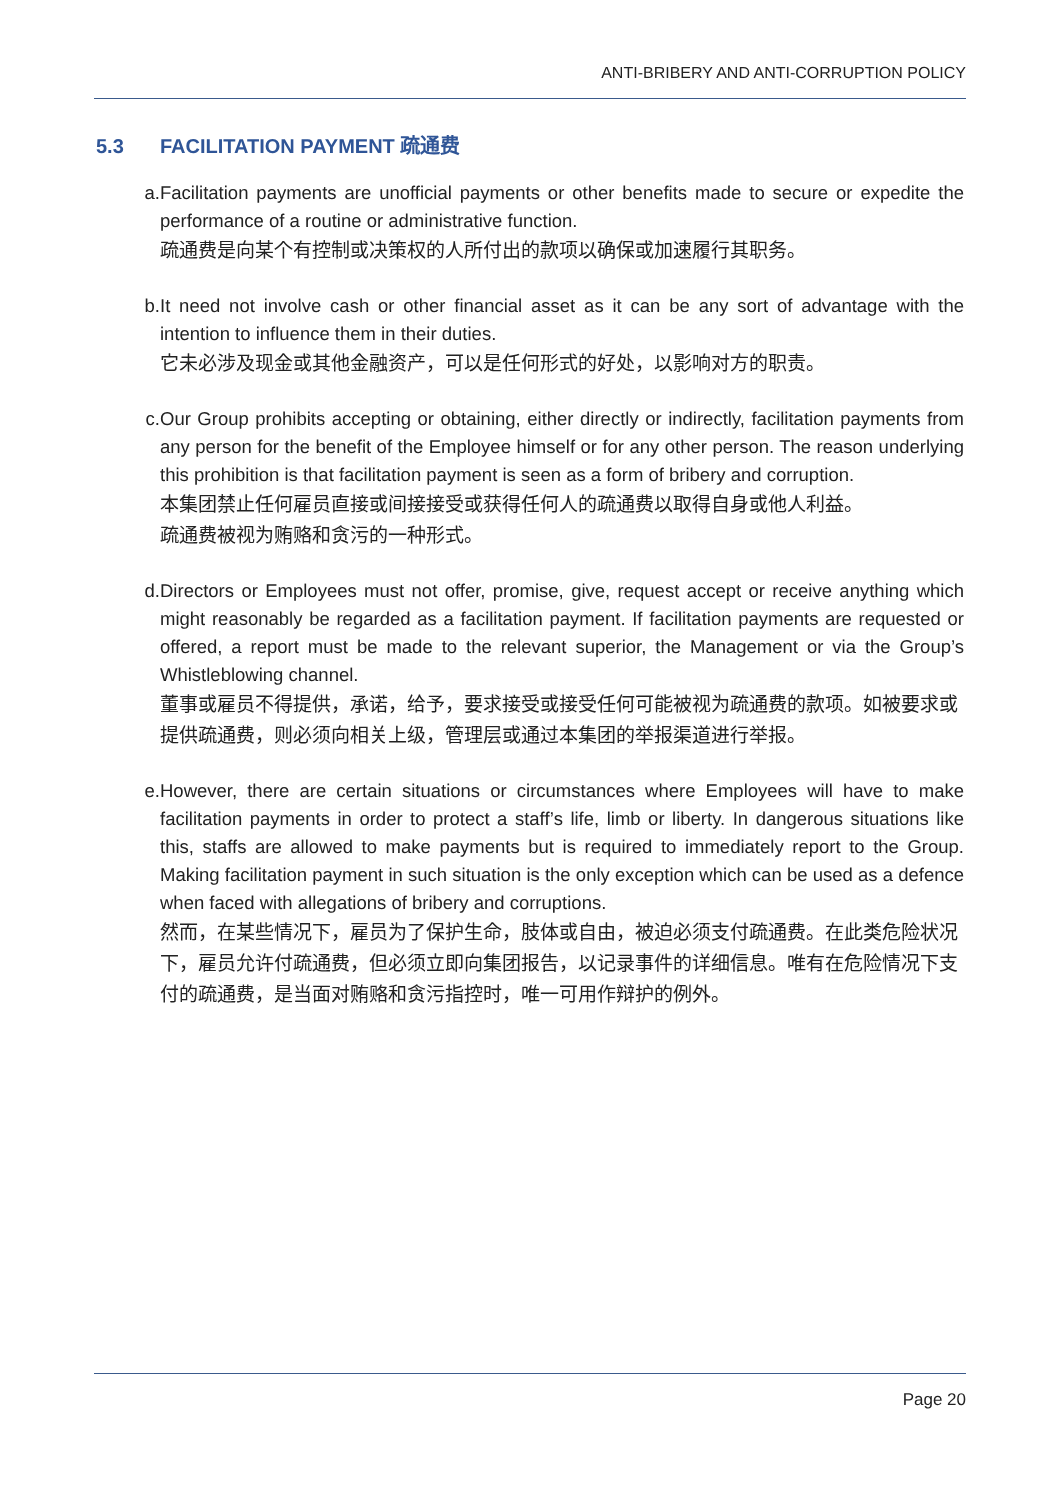ANTI-BRIBERY AND ANTI-CORRUPTION POLICY
5.3 FACILITATION PAYMENT 疏通费
a. Facilitation payments are unofficial payments or other benefits made to secure or expedite the performance of a routine or administrative function.
疏通费是向某个有控制或决策权的人所付出的款项以确保或加速履行其职务。
b. It need not involve cash or other financial asset as it can be any sort of advantage with the intention to influence them in their duties.
它未必涉及现金或其他金融资产，可以是任何形式的好处，以影响对方的职责。
c. Our Group prohibits accepting or obtaining, either directly or indirectly, facilitation payments from any person for the benefit of the Employee himself or for any other person. The reason underlying this prohibition is that facilitation payment is seen as a form of bribery and corruption.
本集团禁止任何雇员直接或间接接受或获得任何人的疏通费以取得自身或他人利益。
疏通费被视为贿赂和贪污的一种形式。
d. Directors or Employees must not offer, promise, give, request accept or receive anything which might reasonably be regarded as a facilitation payment. If facilitation payments are requested or offered, a report must be made to the relevant superior, the Management or via the Group’s Whistleblowing channel.
董事或雇员不得提供，承诺，给予，要求接受或接受任何可能被视为疏通费的款项。如被要求或提供疏通费，则必须向相关上级，管理层或通过本集团的举报渠道进行举报。
e. However, there are certain situations or circumstances where Employees will have to make facilitation payments in order to protect a staff’s life, limb or liberty. In dangerous situations like this, staffs are allowed to make payments but is required to immediately report to the Group. Making facilitation payment in such situation is the only exception which can be used as a defence when faced with allegations of bribery and corruptions.
然而，在某些情况下，雇员为了保护生命，肢体或自由，被迫必须支付疏通费。在此类危险状况下，雇员允许付疏通费，但必须立即向集团报告，以记录事件的详细信息。唯有在危险情况下支付的疏通费，是当面对贿赂和贪污指控时，唯一可用作辩护的例外。
Page 20